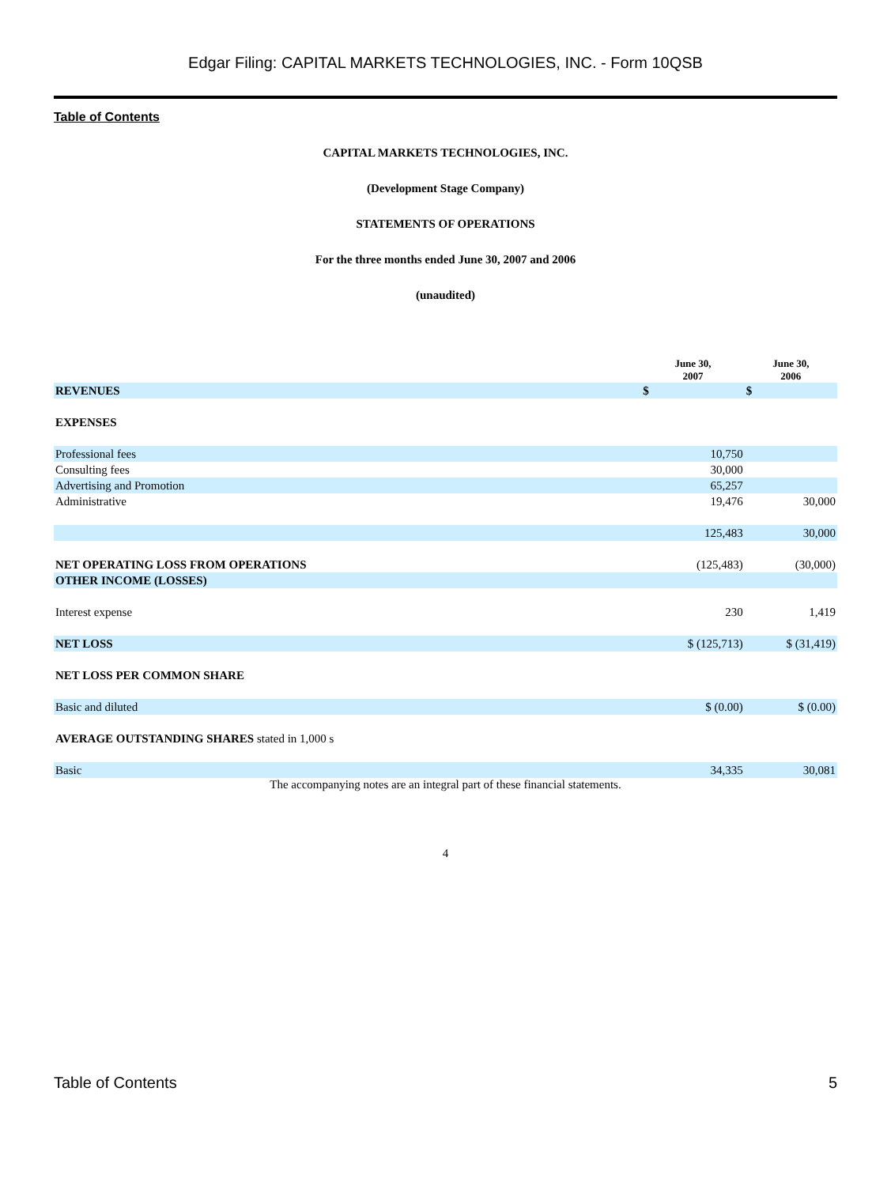Edgar Filing: CAPITAL MARKETS TECHNOLOGIES, INC. - Form 10QSB
Table of Contents
CAPITAL MARKETS TECHNOLOGIES, INC.
(Development Stage Company)
STATEMENTS OF OPERATIONS
For the three months ended June 30, 2007 and 2006
(unaudited)
| | June 30, 2007 | June 30, 2006 |
| --- | --- | --- |
| REVENUES | $ | $ |
| EXPENSES | | |
| Professional fees | 10,750 | |
| Consulting fees | 30,000 | |
| Advertising and Promotion | 65,257 | |
| Administrative | 19,476 | 30,000 |
| | 125,483 | 30,000 |
| NET OPERATING LOSS FROM OPERATIONS | (125,483) | (30,000) |
| OTHER INCOME (LOSSES) | | |
| Interest expense | 230 | 1,419 |
| NET LOSS | $ (125,713) | $ (31,419) |
| NET LOSS PER COMMON SHARE | | |
| Basic and diluted | $ (0.00) | $ (0.00) |
| AVERAGE OUTSTANDING SHARES stated in 1,000 s | | |
| Basic | 34,335 | 30,081 |
The accompanying notes are an integral part of these financial statements.
4
Table of Contents 5